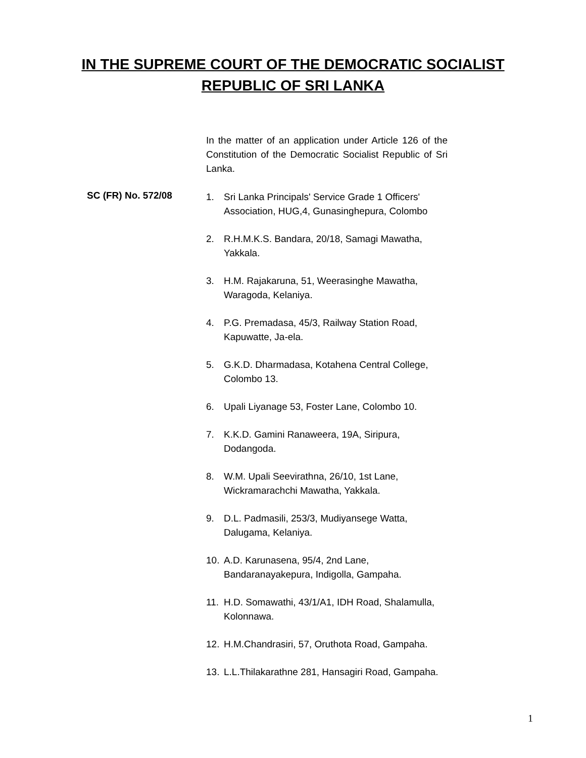IN THE SUPREME COURT OF THE DEMOCRATIC SOCIALIST
REPUBLIC OF SRI LANKA
SC (FR) No. 572/08
In the matter of an application under Article 126 of the Constitution of the Democratic Socialist Republic of Sri Lanka.
1. Sri Lanka Principals' Service Grade 1 Officers' Association, HUG,4, Gunasinghepura, Colombo
2. R.H.M.K.S. Bandara, 20/18, Samagi Mawatha, Yakkala.
3. H.M. Rajakaruna, 51, Weerasinghe Mawatha, Waragoda, Kelaniya.
4. P.G. Premadasa, 45/3, Railway Station Road, Kapuwatte, Ja-ela.
5. G.K.D. Dharmadasa, Kotahena Central College, Colombo 13.
6. Upali Liyanage 53, Foster Lane, Colombo 10.
7. K.K.D. Gamini Ranaweera, 19A, Siripura, Dodangoda.
8. W.M. Upali Seevirathna, 26/10, 1st Lane, Wickramarachchi Mawatha, Yakkala.
9. D.L. Padmasili, 253/3, Mudiyansege Watta, Dalugama, Kelaniya.
10. A.D. Karunasena, 95/4, 2nd Lane, Bandaranayakepura, Indigolla, Gampaha.
11. H.D. Somawathi, 43/1/A1, IDH Road, Shalamulla, Kolonnawa.
12. H.M.Chandrasiri, 57, Oruthota Road, Gampaha.
13. L.L.Thilakarathne 281, Hansagiri Road, Gampaha.
1